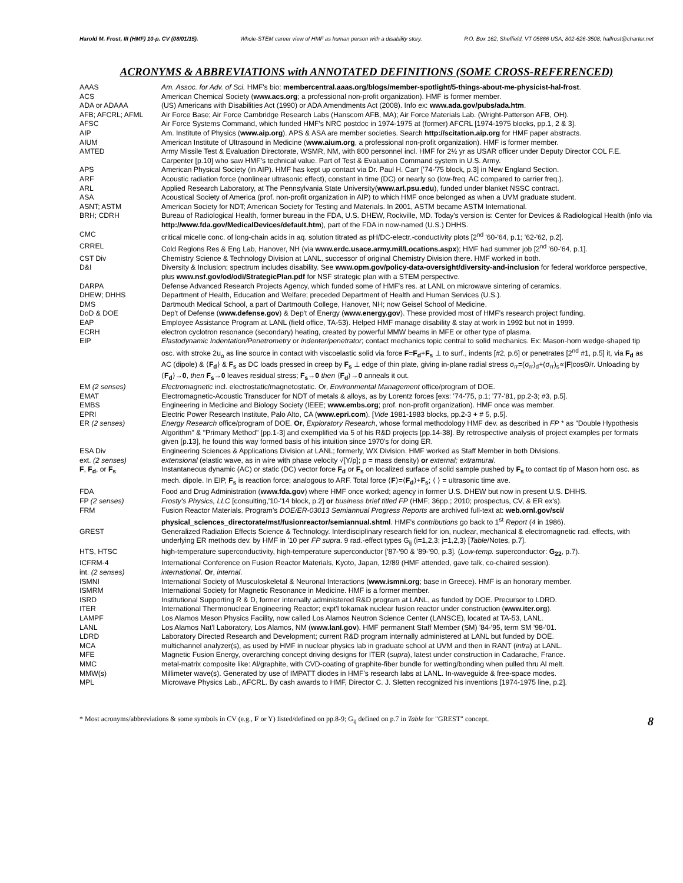Harold M. Frost, III (HMF) 10-p. CV (08/01/15). Whole-STEM career view of HMF as human person with a disability story. P.O. Box 162, Sheffield, VT 05866 USA; 802-626-3508; halfrost@charter.net
ACRONYMS & ABBREVIATIONS with ANNOTATED DEFINITIONS (SOME CROSS-REFERENCED)
| AAAS | Am. Assoc. for Adv. of Sci. HMF's bio: membercentral.aaas.org/blogs/member-spotlight/5-things-about-me-physicist-hal-frost . |
| ACS | American Chemical Society ( www.acs.org ; a professional non-profit organization). HMF is former member. |
| ADA or ADAAA | (US) Americans with Disabilities Act (1990) or ADA Amendments Act (2008). Info ex: www.ada.gov/pubs/ada.htm . |
| AFB; AFCRL; AFML | Air Force Base; Air Force Cambridge Research Labs (Hanscom AFB, MA); Air Force Materials Lab. (Wright-Patterson AFB, OH). |
| AFSC | Air Force Systems Command, which funded HMF's NRC postdoc in 1974-1975 at (former) AFCRL [1974-1975 blocks, pp.1, 2 & 3]. |
| AIP | Am. Institute of Physics ( www.aip.org ). APS & ASA are member societies. Search http://scitation.aip.org for HMF paper abstracts. |
| AIUM | American Institute of Ultrasound in Medicine ( www.aium.org , a professional non-profit organization). HMF is former member. |
| AMTED | Army Missile Test & Evaluation Directorate, WSMR, NM, with 800 personnel incl. HMF for 2½ yr as USAR officer under Deputy Director COL F.E. Carpenter [p.10] who saw HMF's technical value. Part of Test & Evaluation Command system in U.S. Army. |
| APS | American Physical Society (in AIP). HMF has kept up contact via Dr. Paul H. Carr ['74-'75 block, p.3] in New England Section. |
| ARF | Acoustic radiation force (nonlinear ultrasonic effect), constant in time (DC) or nearly so (low-freq. AC compared to carrier freq.). |
| ARL | Applied Research Laboratory, at The Pennsylvania State University( www.arl.psu.edu ), funded under blanket NSSC contract. |
| ASA | Acoustical Society of America (prof. non-profit organization in AIP) to which HMF once belonged as when a UVM graduate student. |
| ASNT; ASTM | American Society for NDT; American Society for Testing and Materials. In 2001, ASTM became ASTM International. |
| BRH; CDRH | Bureau of Radiological Health, former bureau in the FDA, U.S. DHEW, Rockville, MD. Today's version is: Center for Devices & Radiological Health (info via http://www.fda.gov/MedicalDevices/default.htm ), part of the FDA in now-named (U.S.) DHHS. |
| CMC | critical micelle conc. of long-chain acids in aq. solution titrated as pH/DC-electr.-conductivity plots [2<sup>nd</sup> '60-'64, p.1; '62-'62, p.2]. |
| CRREL | Cold Regions Res & Eng Lab, Hanover, NH (via www.erdc.usace.army.mil/Locations.aspx ); HMF had summer job [2<sup>nd</sup> '60-'64, p.1]. |
| CST Div | Chemistry Science & Technology Division at LANL, successor of original Chemistry Division there. HMF worked in both. |
| D&I | Diversity & Inclusion; spectrum includes disability. See www.opm.gov/policy-data-oversight/diversity-and-inclusion for federal workforce perspective, plus www.nsf.gov/od/odi/StrategicPlan.pdf for NSF strategic plan with a STEM perspective. |
| DARPA | Defense Advanced Research Projects Agency, which funded some of HMF's res. at LANL on microwave sintering of ceramics. |
| DHEW; DHHS | Department of Health, Education and Welfare; preceded Department of Health and Human Services (U.S.). |
| DMS | Dartmouth Medical School, a part of Dartmouth College, Hanover, NH; now Geisel School of Medicine. |
| DoD & DOE | Dep't of Defense ( www.defense.gov ) & Dep't of Energy ( www.energy.gov ). These provided most of HMF's research project funding. |
| EAP | Employee Assistance Program at LANL (field office, TA-53). Helped HMF manage disability & stay at work in 1992 but not in 1999. |
| ECRH | electron cyclotron resonance (secondary) heating, created by powerful MMW beams in MFE or other type of plasma. |
| EIP | Elastodynamic Indentation/Penetrometry or indenter/penetrator ; contact mechanics topic central to solid mechanics. Ex: Mason-horn wedge-shaped tip osc. with stroke 2u<sub>o</sub> as line source in contact with viscoelastic solid via force F = F<sub>d</sub> + F<sub>s</sub> ⊥ to surf., indents [#2, p.6] or penetrates [2<sup>nd</sup> #1, p.5] it, via F<sub>d</sub> as AC (dipole) & ⟨ F<sub>d</sub> ⟩ & F<sub>s</sub> as DC loads pressed in creep by F<sub>s</sub> ⊥ edge of thin plate, giving in-plane radial stress σ<sub>rr</sub>=(σ<sub>rr</sub>)<sub>d</sub>+(σ<sub>rr</sub>)<sub>s</sub>∝/ F /cosΘ/r. Unloading by ⟨ F<sub>d</sub> ⟩→ 0 , then F<sub>s</sub> → 0 leaves residual stress; F<sub>s</sub> → 0 then ⟨ F<sub>d</sub> ⟩→ 0 anneals it out. |
| EM (2 senses) | Electromagnetic incl. electrostatic/magnetostatic. Or, Environmental Management office/program of DOE. |
| EMAT | Electromagnetic-Acoustic Transducer for NDT of metals & alloys, as by Lorentz forces [exs: '74-'75, p.1; '77-'81, pp.2-3; #3, p.5]. |
| EMBS | Engineering in Medicine and Biology Society (IEEE; www.embs.org ; prof. non-profit organization). HMF once was member. |
| EPRI | Electric Power Research Institute, Palo Alto, CA ( www.epri.com ). [ Vide 1981-1983 blocks, pp.2-3 + # 5, p.5]. |
| ER (2 senses) | Energy Research office/program of DOE. Or , Exploratory Research , whose formal methodology HMF dev. as described in FP * as "Double Hypothesis Algorithm" & "Primary Method" [pp.1-3] and exemplified via 5 of his R&D projects [pp.14-38]. By retrospective analysis of project examples per formats given [p.13], he found this way formed basis of his intuition since 1970's for doing ER. |
| ESA Div | Engineering Sciences & Applications Division at LANL; formerly, WX Division. HMF worked as Staff Member in both Divisions. |
| ext. (2 senses) | extensional (elastic wave, as in wire with phase velocity √[Y/ρ]; ρ = mass density) or external; extramural . |
| F , F<sub>d</sub> , or F<sub>s</sub> | Instantaneous dynamic (AC) or static (DC) vector force F<sub>d</sub> or F<sub>s</sub> on localized surface of solid sample pushed by F<sub>s</sub> to contact tip of Mason horn osc. as mech. dipole. In EIP, F<sub>s</sub> is reaction force; analogous to ARF. Total force ⟨ F ⟩=⟨ F<sub>d</sub> ⟩+ F<sub>s</sub> ; ⟨ ⟩ = ultrasonic time ave. |
| FDA | Food and Drug Administration ( www.fda.gov ) where HMF once worked; agency in former U.S. DHEW but now in present U.S. DHHS. |
| FP (2 senses) | Frosty's Physics, LLC [consulting,'10-'14 block, p.2] or business brief titled FP (HMF; 36pp.; 2010; prospectus, CV, & ER ex's). |
| FRM | Fusion Reactor Materials. Program's DOE/ER-03013 Semiannual Progress Reports are archived full-text at: web.ornl.gov/sci/ physical_sciences_directorate/mst/fusionreactor/semiannual.shtml . HMF's contributions go back to 1<sup>st</sup> Report ( 4 in 1986). |
| GREST | Generalized Radiation Effects Science & Technology. Interdisciplinary research field for ion, nuclear, mechanical & electromagnetic rad. effects, with underlying ER methods dev. by HMF in '10 per FP supra . 9 rad.-effect types G<sub>ij</sub> (i=1,2,3; j=1,2,3) [ Table /Notes, p.7]. |
| HTS, HTSC | high-temperature superconductivity, high-temperature superconductor ['87-'90 & '89-'90, p.3]. ( Low-temp. superconductor: G<sub>22</sub> , p.7). |
| ICFRM-4 | International Conference on Fusion Reactor Materials, Kyoto, Japan, 12/89 (HMF attended, gave talk, co-chaired session). |
| int. (2 senses) | international . Or , internal . |
| ISMNI | International Society of Musculoskeletal & Neuronal Interactions ( www.ismni.org ; base in Greece). HMF is an honorary member. |
| ISMRM | International Society for Magnetic Resonance in Medicine. HMF is a former member. |
| ISRD | Institutional Supporting R & D, former internally administered R&D program at LANL, as funded by DOE. Precursor to LDRD. |
| ITER | International Thermonuclear Engineering Reactor; expt'l tokamak nuclear fusion reactor under construction ( www.iter.org ). |
| LAMPF | Los Alamos Meson Physics Facility, now called Los Alamos Neutron Science Center (LANSCE), located at TA-53, LANL. |
| LANL | Los Alamos Nat'l Laboratory, Los Alamos, NM ( www.lanl.gov ). HMF permanent Staff Member (SM) '84-'95, term SM '98-'01. |
| LDRD | Laboratory Directed Research and Development; current R&D program internally administered at LANL but funded by DOE. |
| MCA | multichannel analyzer(s), as used by HMF in nuclear physics lab in graduate school at UVM and then in RANT ( infra ) at LANL. |
| MFE | Magnetic Fusion Energy, overarching concept driving designs for ITER ( supra ), latest under construction in Cadarache, France. |
| MMC | metal-matrix composite like: Al/graphite, with CVD-coating of graphite-fiber bundle for wetting/bonding when pulled thru Al melt. |
| MMW(s) | Millimeter wave(s). Generated by use of IMPATT diodes in HMF's research labs at LANL. In-waveguide & free-space modes. |
| MPL | Microwave Physics Lab., AFCRL. By cash awards to HMF, Director C. J. Sletten recognized his inventions [1974-1975 line, p.2]. |
* Most acronyms/abbreviations & some symbols in CV (e.g., F or Y) listed/defined on pp.8-9; G<sub>ij</sub> defined on p.7 in Table for "GREST" concept. 8